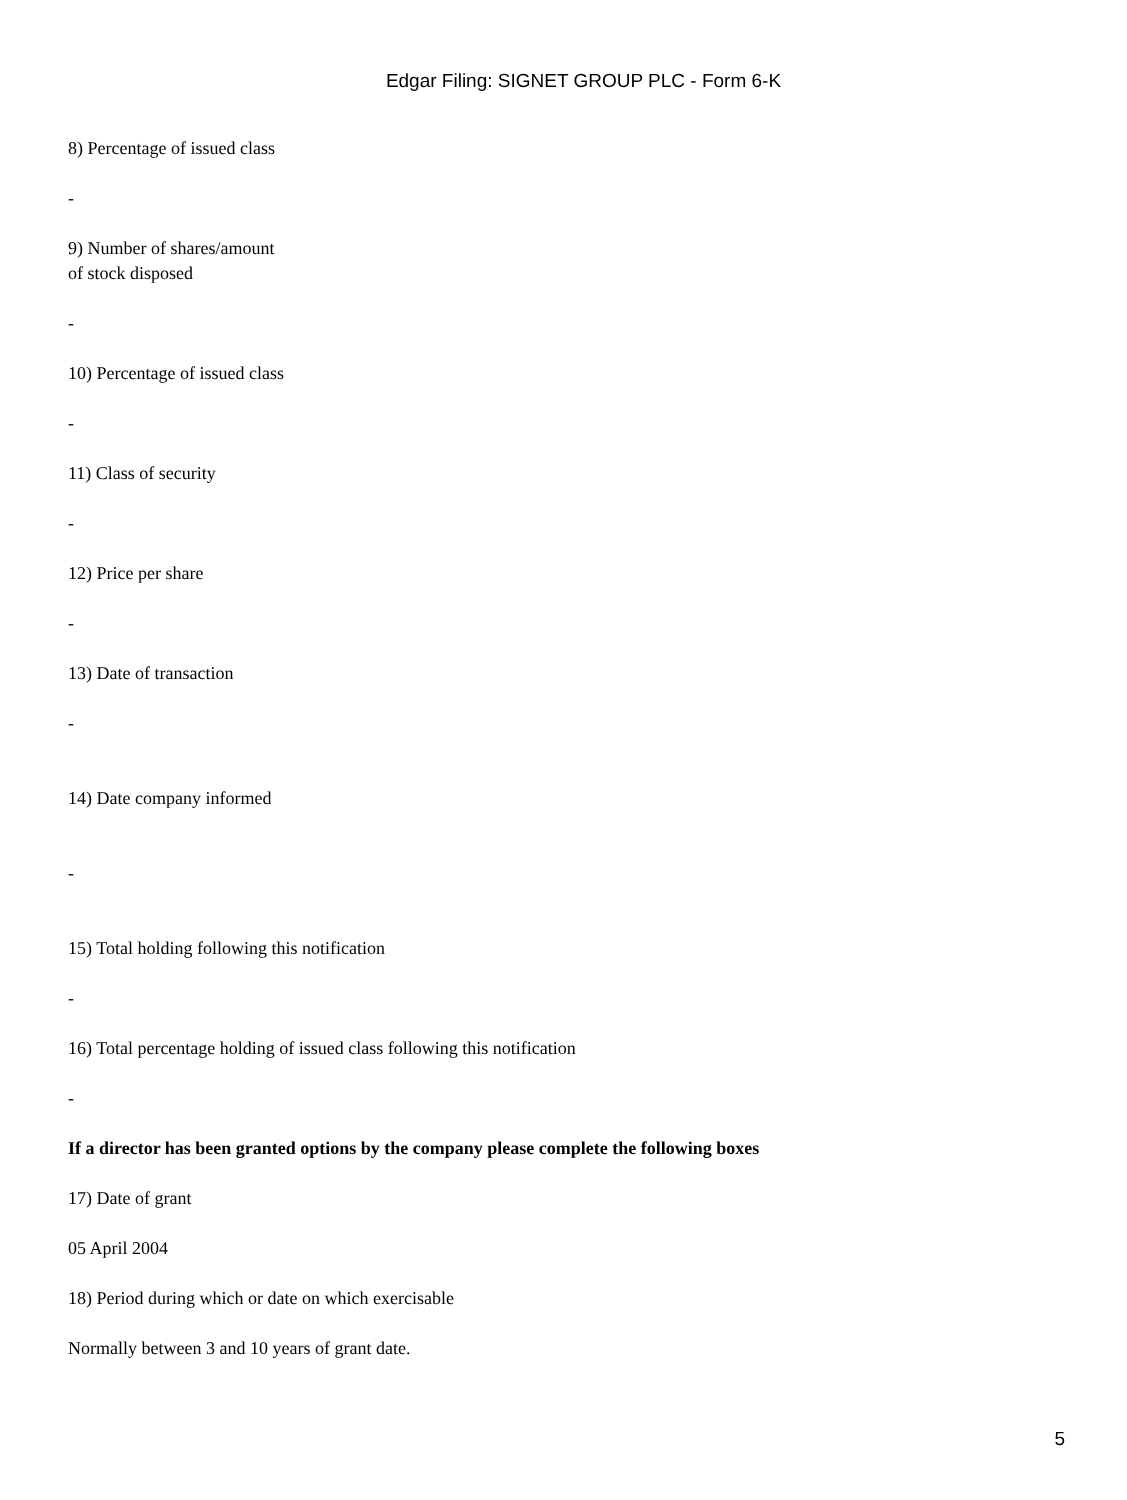Edgar Filing: SIGNET GROUP PLC - Form 6-K
8) Percentage of issued class
-
9) Number of shares/amount
of stock disposed
-
10) Percentage of issued class
-
11) Class of security
-
12) Price per share
-
13) Date of transaction
-
14) Date company informed
-
15) Total holding following this notification
-
16) Total percentage holding of issued class following this notification
-
If a director has been granted options by the company please complete the following boxes
17) Date of grant
05 April 2004
18) Period during which or date on which exercisable
Normally between 3 and 10 years of grant date.
5